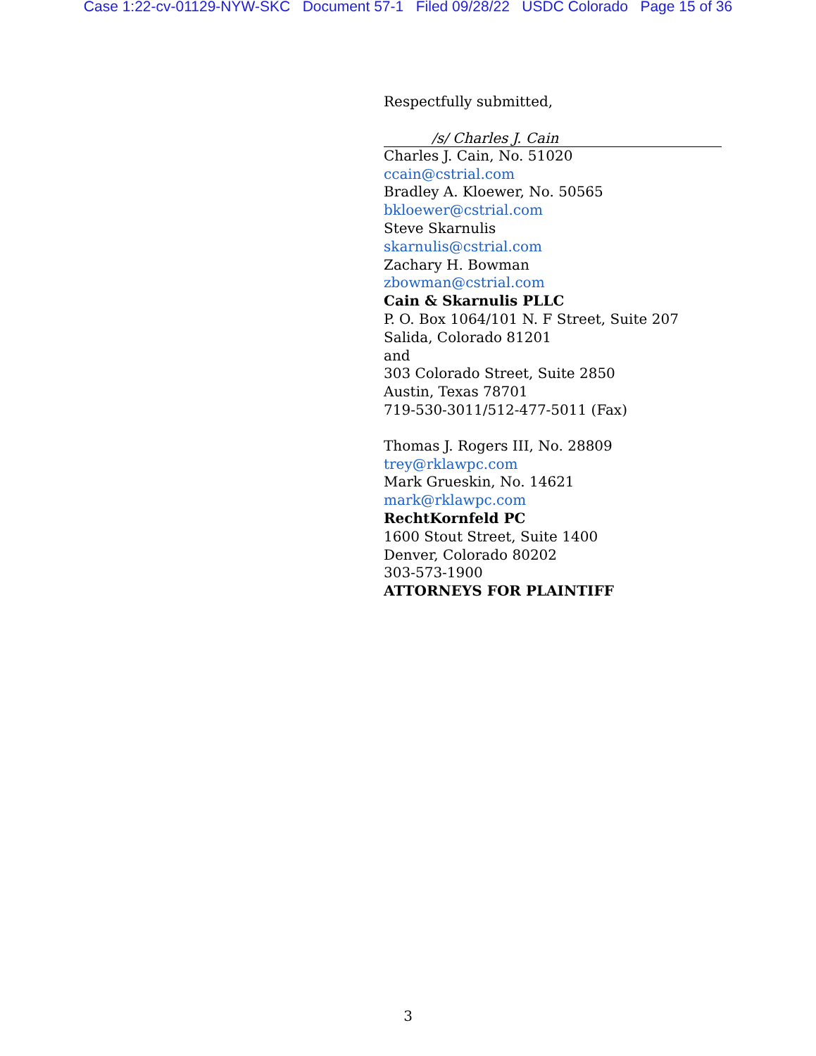Case 1:22-cv-01129-NYW-SKC Document 57-1 Filed 09/28/22 USDC Colorado Page 15 of 36
Respectfully submitted,
/s/ Charles J. Cain
Charles J. Cain, No. 51020
ccain@cstrial.com
Bradley A. Kloewer, No. 50565
bkloewer@cstrial.com
Steve Skarnulis
skarnulis@cstrial.com
Zachary H. Bowman
zbowman@cstrial.com
Cain & Skarnulis PLLC
P. O. Box 1064/101 N. F Street, Suite 207
Salida, Colorado 81201
and
303 Colorado Street, Suite 2850
Austin, Texas 78701
719-530-3011/512-477-5011 (Fax)
Thomas J. Rogers III, No. 28809
trey@rklawpc.com
Mark Grueskin, No. 14621
mark@rklawpc.com
RechtKornfeld PC
1600 Stout Street, Suite 1400
Denver, Colorado 80202
303-573-1900
ATTORNEYS FOR PLAINTIFF
3